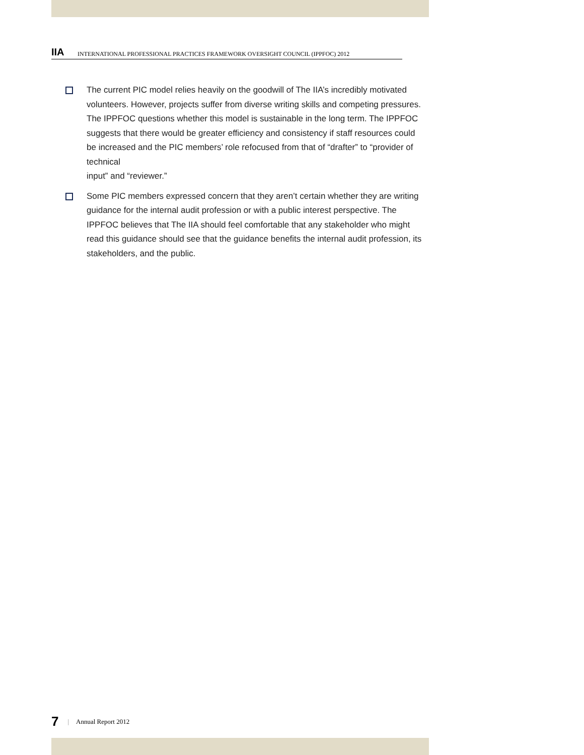IIA
INTERNATIONAL PROFESSIONAL PRACTICES FRAMEWORK OVERSIGHT COUNCIL (IPPFOC) 2012
The current PIC model relies heavily on the goodwill of The IIA’s incredibly motivated volunteers. However, projects suffer from diverse writing skills and competing pressures. The IPPFOC questions whether this model is sustainable in the long term. The IPPFOC suggests that there would be greater efficiency and consistency if staff resources could be increased and the PIC members’ role refocused from that of “drafter” to “provider of technical
input” and “reviewer.”
Some PIC members expressed concern that they aren’t certain whether they are writing guidance for the internal audit profession or with a public interest perspective. The IPPFOC believes that The IIA should feel comfortable that any stakeholder who might read this guidance should see that the guidance benefits the internal audit profession, its stakeholders, and the public.
7 | Annual Report 2012